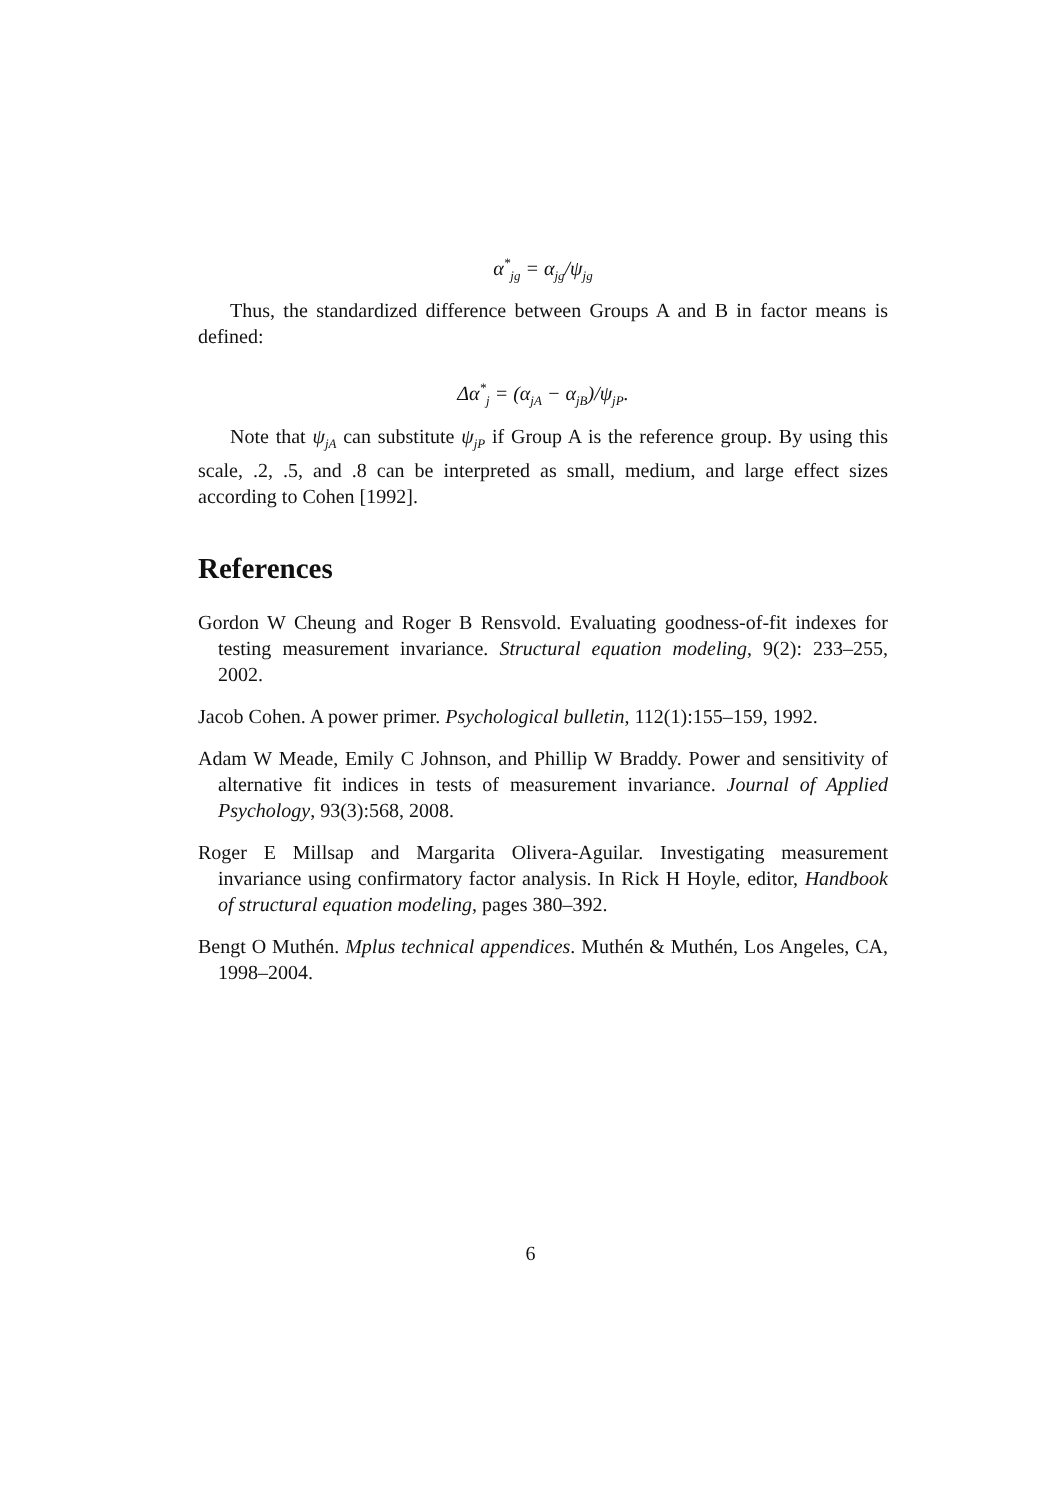α<sup>*</sup><sub>jg</sub> = α<sub>jg</sub>/ψ<sub>jg</sub>
Thus, the standardized difference between Groups A and B in factor means is defined:
Δα<sup>*</sup><sub>j</sub> = (α<sub>jA</sub> − α<sub>jB</sub>)/ψ<sub>jP</sub>.
Note that ψ<sub>jA</sub> can substitute ψ<sub>jP</sub> if Group A is the reference group. By using this scale, .2, .5, and .8 can be interpreted as small, medium, and large effect sizes according to Cohen [1992].
References
Gordon W Cheung and Roger B Rensvold. Evaluating goodness-of-fit indexes for testing measurement invariance. Structural equation modeling, 9(2): 233–255, 2002.
Jacob Cohen. A power primer. Psychological bulletin, 112(1):155–159, 1992.
Adam W Meade, Emily C Johnson, and Phillip W Braddy. Power and sensitivity of alternative fit indices in tests of measurement invariance. Journal of Applied Psychology, 93(3):568, 2008.
Roger E Millsap and Margarita Olivera-Aguilar. Investigating measurement invariance using confirmatory factor analysis. In Rick H Hoyle, editor, Handbook of structural equation modeling, pages 380–392.
Bengt O Muthén. Mplus technical appendices. Muthén & Muthén, Los Angeles, CA, 1998–2004.
6